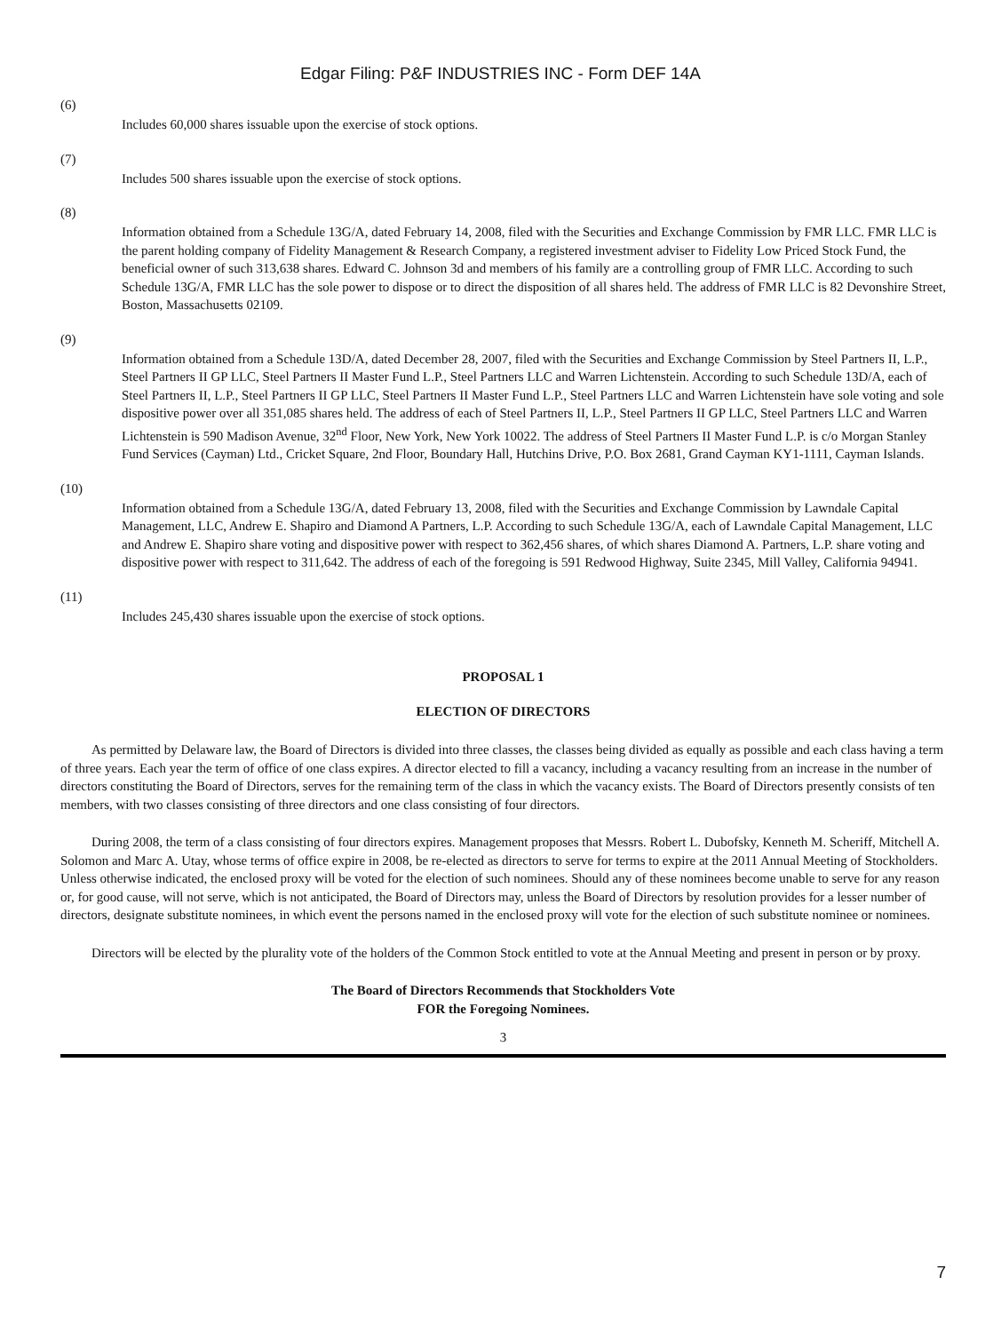Edgar Filing: P&F INDUSTRIES INC - Form DEF 14A
(6)
Includes 60,000 shares issuable upon the exercise of stock options.
(7)
Includes 500 shares issuable upon the exercise of stock options.
(8)
Information obtained from a Schedule 13G/A, dated February 14, 2008, filed with the Securities and Exchange Commission by FMR LLC. FMR LLC is the parent holding company of Fidelity Management & Research Company, a registered investment adviser to Fidelity Low Priced Stock Fund, the beneficial owner of such 313,638 shares. Edward C. Johnson 3d and members of his family are a controlling group of FMR LLC. According to such Schedule 13G/A, FMR LLC has the sole power to dispose or to direct the disposition of all shares held. The address of FMR LLC is 82 Devonshire Street, Boston, Massachusetts 02109.
(9)
Information obtained from a Schedule 13D/A, dated December 28, 2007, filed with the Securities and Exchange Commission by Steel Partners II, L.P., Steel Partners II GP LLC, Steel Partners II Master Fund L.P., Steel Partners LLC and Warren Lichtenstein. According to such Schedule 13D/A, each of Steel Partners II, L.P., Steel Partners II GP LLC, Steel Partners II Master Fund L.P., Steel Partners LLC and Warren Lichtenstein have sole voting and sole dispositive power over all 351,085 shares held. The address of each of Steel Partners II, L.P., Steel Partners II GP LLC, Steel Partners LLC and Warren Lichtenstein is 590 Madison Avenue, 32<sup>nd</sup> Floor, New York, New York 10022. The address of Steel Partners II Master Fund L.P. is c/o Morgan Stanley Fund Services (Cayman) Ltd., Cricket Square, 2nd Floor, Boundary Hall, Hutchins Drive, P.O. Box 2681, Grand Cayman KY1-1111, Cayman Islands.
(10)
Information obtained from a Schedule 13G/A, dated February 13, 2008, filed with the Securities and Exchange Commission by Lawndale Capital Management, LLC, Andrew E. Shapiro and Diamond A Partners, L.P. According to such Schedule 13G/A, each of Lawndale Capital Management, LLC and Andrew E. Shapiro share voting and dispositive power with respect to 362,456 shares, of which shares Diamond A. Partners, L.P. share voting and dispositive power with respect to 311,642. The address of each of the foregoing is 591 Redwood Highway, Suite 2345, Mill Valley, California 94941.
(11)
Includes 245,430 shares issuable upon the exercise of stock options.
PROPOSAL 1
ELECTION OF DIRECTORS
As permitted by Delaware law, the Board of Directors is divided into three classes, the classes being divided as equally as possible and each class having a term of three years. Each year the term of office of one class expires. A director elected to fill a vacancy, including a vacancy resulting from an increase in the number of directors constituting the Board of Directors, serves for the remaining term of the class in which the vacancy exists. The Board of Directors presently consists of ten members, with two classes consisting of three directors and one class consisting of four directors.
During 2008, the term of a class consisting of four directors expires. Management proposes that Messrs. Robert L. Dubofsky, Kenneth M. Scheriff, Mitchell A. Solomon and Marc A. Utay, whose terms of office expire in 2008, be re-elected as directors to serve for terms to expire at the 2011 Annual Meeting of Stockholders. Unless otherwise indicated, the enclosed proxy will be voted for the election of such nominees. Should any of these nominees become unable to serve for any reason or, for good cause, will not serve, which is not anticipated, the Board of Directors may, unless the Board of Directors by resolution provides for a lesser number of directors, designate substitute nominees, in which event the persons named in the enclosed proxy will vote for the election of such substitute nominee or nominees.
Directors will be elected by the plurality vote of the holders of the Common Stock entitled to vote at the Annual Meeting and present in person or by proxy.
The Board of Directors Recommends that Stockholders Vote
FOR the Foregoing Nominees.
3
7